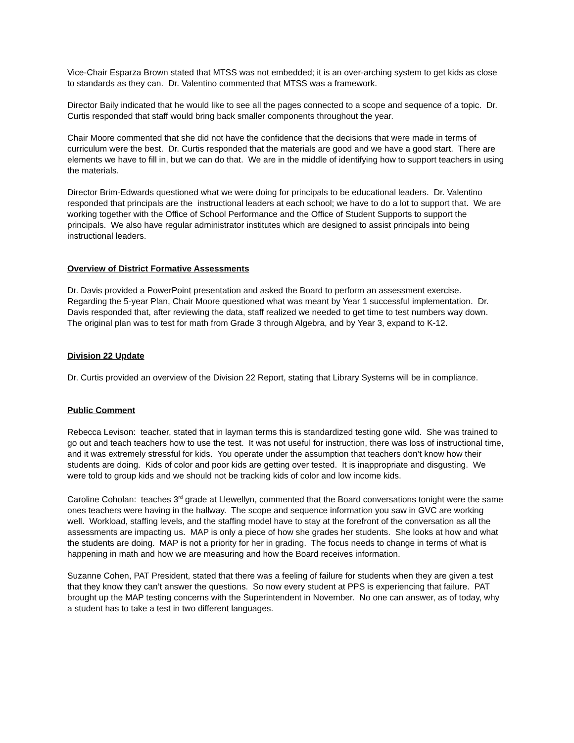Vice-Chair Esparza Brown stated that MTSS was not embedded; it is an over-arching system to get kids as close to standards as they can. Dr. Valentino commented that MTSS was a framework.
Director Baily indicated that he would like to see all the pages connected to a scope and sequence of a topic. Dr. Curtis responded that staff would bring back smaller components throughout the year.
Chair Moore commented that she did not have the confidence that the decisions that were made in terms of curriculum were the best. Dr. Curtis responded that the materials are good and we have a good start. There are elements we have to fill in, but we can do that. We are in the middle of identifying how to support teachers in using the materials.
Director Brim-Edwards questioned what we were doing for principals to be educational leaders. Dr. Valentino responded that principals are the instructional leaders at each school; we have to do a lot to support that. We are working together with the Office of School Performance and the Office of Student Supports to support the principals. We also have regular administrator institutes which are designed to assist principals into being instructional leaders.
Overview of District Formative Assessments
Dr. Davis provided a PowerPoint presentation and asked the Board to perform an assessment exercise. Regarding the 5-year Plan, Chair Moore questioned what was meant by Year 1 successful implementation. Dr. Davis responded that, after reviewing the data, staff realized we needed to get time to test numbers way down. The original plan was to test for math from Grade 3 through Algebra, and by Year 3, expand to K-12.
Division 22 Update
Dr. Curtis provided an overview of the Division 22 Report, stating that Library Systems will be in compliance.
Public Comment
Rebecca Levison: teacher, stated that in layman terms this is standardized testing gone wild. She was trained to go out and teach teachers how to use the test. It was not useful for instruction, there was loss of instructional time, and it was extremely stressful for kids. You operate under the assumption that teachers don’t know how their students are doing. Kids of color and poor kids are getting over tested. It is inappropriate and disgusting. We were told to group kids and we should not be tracking kids of color and low income kids.
Caroline Coholan: teaches 3<sup>rd</sup> grade at Llewellyn, commented that the Board conversations tonight were the same ones teachers were having in the hallway. The scope and sequence information you saw in GVC are working well. Workload, staffing levels, and the staffing model have to stay at the forefront of the conversation as all the assessments are impacting us. MAP is only a piece of how she grades her students. She looks at how and what the students are doing. MAP is not a priority for her in grading. The focus needs to change in terms of what is happening in math and how we are measuring and how the Board receives information.
Suzanne Cohen, PAT President, stated that there was a feeling of failure for students when they are given a test that they know they can’t answer the questions. So now every student at PPS is experiencing that failure. PAT brought up the MAP testing concerns with the Superintendent in November. No one can answer, as of today, why a student has to take a test in two different languages.